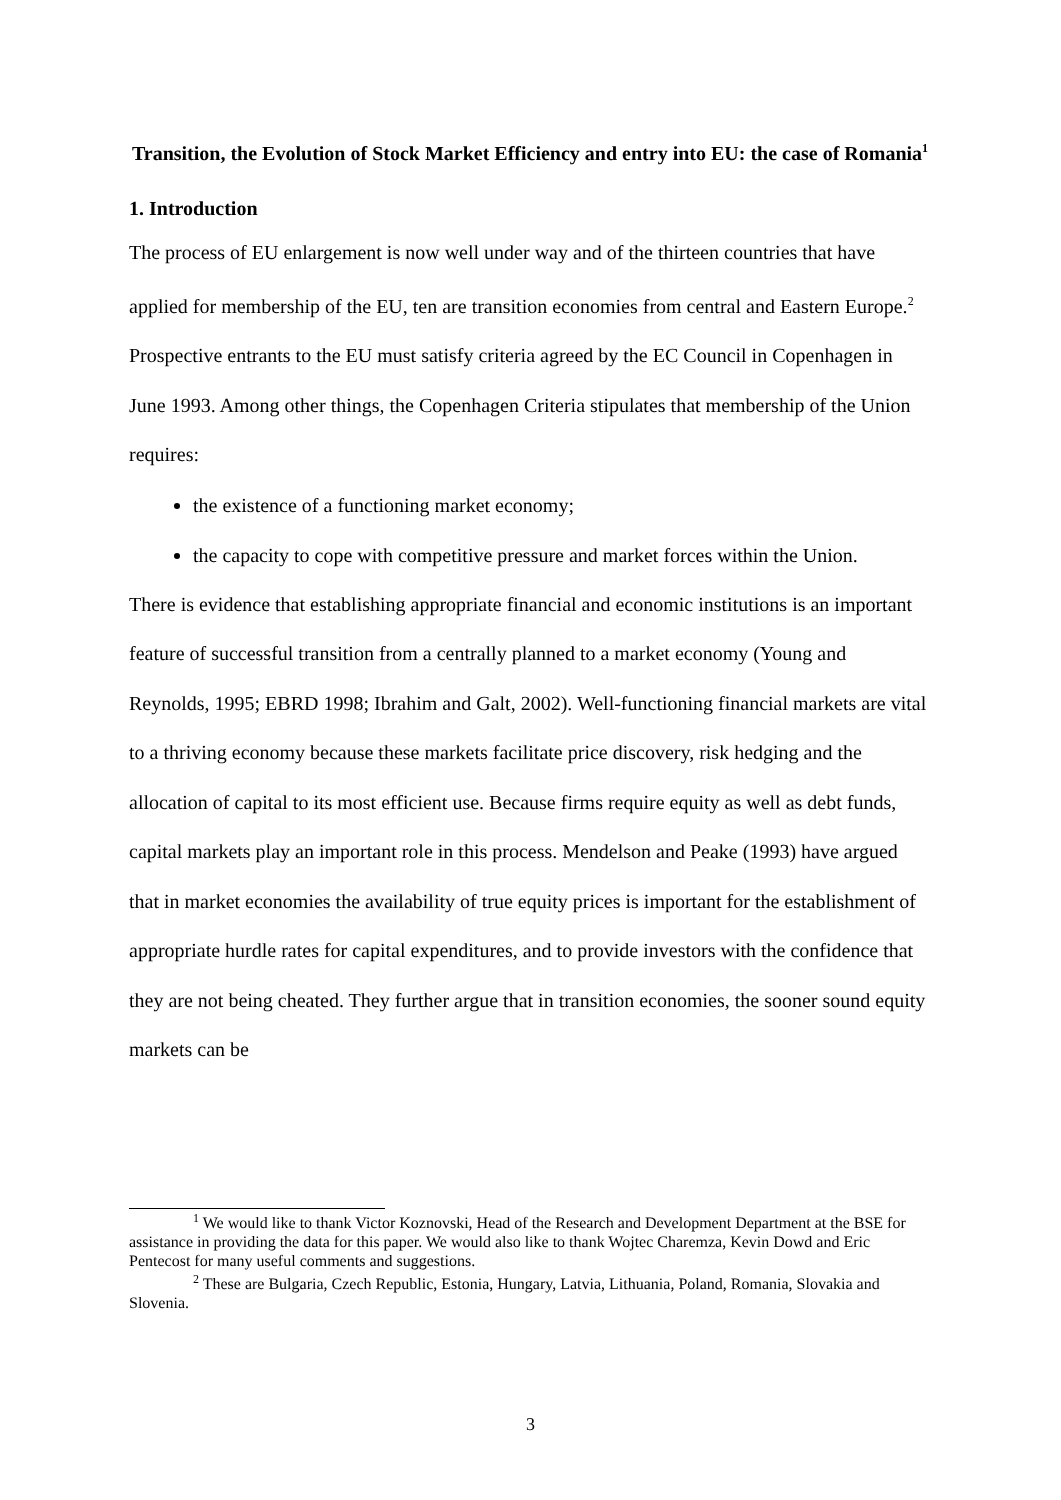Transition, the Evolution of Stock Market Efficiency and entry into EU: the case of Romania<sup>1</sup>
1. Introduction
The process of EU enlargement is now well under way and of the thirteen countries that have applied for membership of the EU, ten are transition economies from central and Eastern Europe.<sup>2</sup> Prospective entrants to the EU must satisfy criteria agreed by the EC Council in Copenhagen in June 1993. Among other things, the Copenhagen Criteria stipulates that membership of the Union requires:
the existence of a functioning market economy;
the capacity to cope with competitive pressure and market forces within the Union.
There is evidence that establishing appropriate financial and economic institutions is an important feature of successful transition from a centrally planned to a market economy (Young and Reynolds, 1995; EBRD 1998; Ibrahim and Galt, 2002). Well-functioning financial markets are vital to a thriving economy because these markets facilitate price discovery, risk hedging and the allocation of capital to its most efficient use. Because firms require equity as well as debt funds, capital markets play an important role in this process. Mendelson and Peake (1993) have argued that in market economies the availability of true equity prices is important for the establishment of appropriate hurdle rates for capital expenditures, and to provide investors with the confidence that they are not being cheated. They further argue that in transition economies, the sooner sound equity markets can be
<sup>1</sup> We would like to thank Victor Koznovski, Head of the Research and Development Department at the BSE for assistance in providing the data for this paper. We would also like to thank Wojtec Charemza, Kevin Dowd and Eric Pentecost for many useful comments and suggestions.
<sup>2</sup> These are Bulgaria, Czech Republic, Estonia, Hungary, Latvia, Lithuania, Poland, Romania, Slovakia and Slovenia.
3